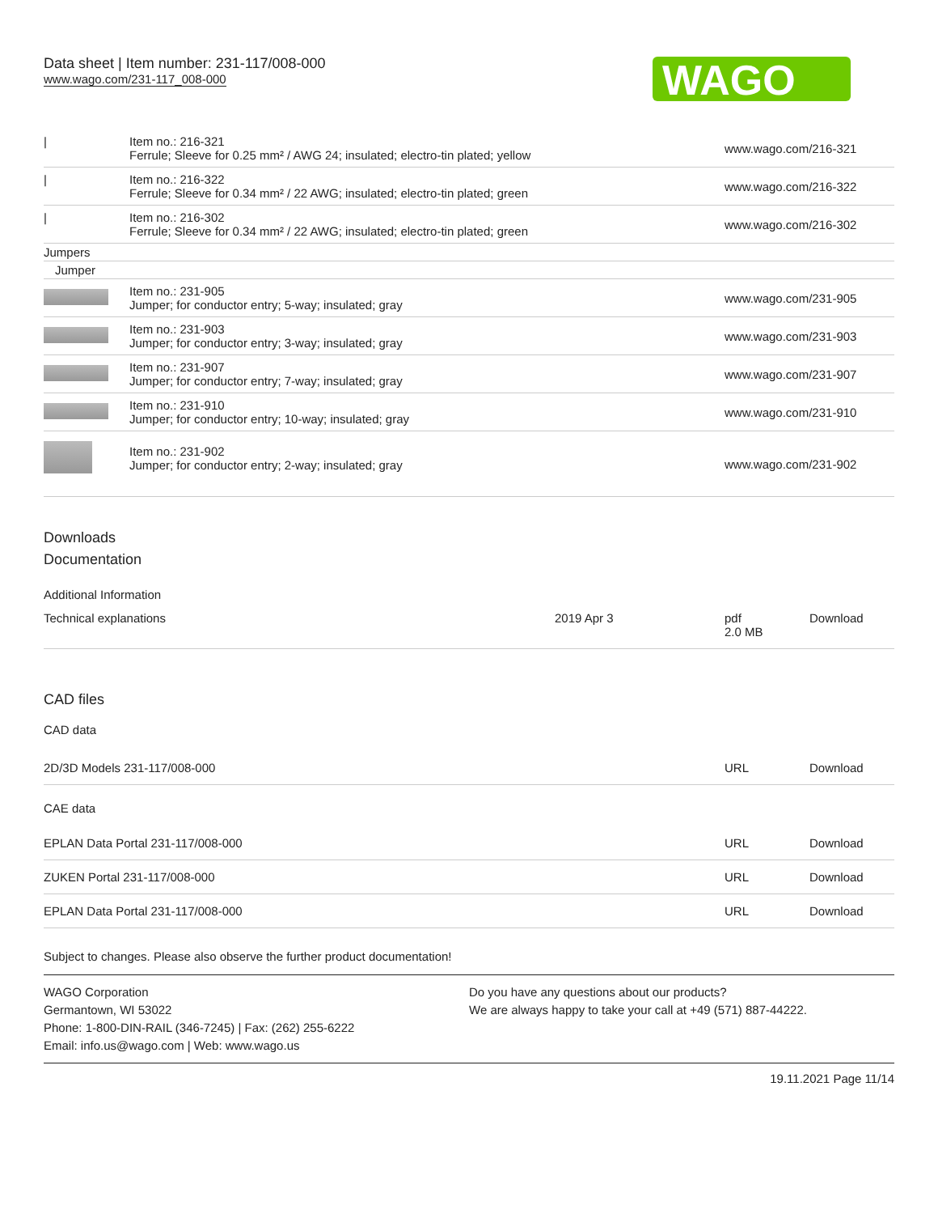Data sheet | Item number: 231-117/008-000
www.wago.com/231-117_008-000
WAGO
| / | Item no.: 216-321 Ferrule; Sleeve for 0.25 mm² / AWG 24; insulated; electro-tin plated; yellow | www.wago.com/216-321 |
| / | Item no.: 216-322 Ferrule; Sleeve for 0.34 mm² / 22 AWG; insulated; electro-tin plated; green | www.wago.com/216-322 |
| / | Item no.: 216-302 Ferrule; Sleeve for 0.34 mm² / 22 AWG; insulated; electro-tin plated; green | www.wago.com/216-302 |
| Jumpers | | |
| Jumper | | |
| | Item no.: 231-905 Jumper; for conductor entry; 5-way; insulated; gray | www.wago.com/231-905 |
| | Item no.: 231-903 Jumper; for conductor entry; 3-way; insulated; gray | www.wago.com/231-903 |
| | Item no.: 231-907 Jumper; for conductor entry; 7-way; insulated; gray | www.wago.com/231-907 |
| | Item no.: 231-910 Jumper; for conductor entry; 10-way; insulated; gray | www.wago.com/231-910 |
| | Item no.: 231-902 Jumper; for conductor entry; 2-way; insulated; gray | www.wago.com/231-902 |
Downloads
Documentation
Additional Information
| Technical explanations | 2019 Apr 3 | pdf 2.0 MB | Download |
CAD files
CAD data
| 2D/3D Models 231-117/008-000 | URL | Download |
CAE data
| EPLAN Data Portal 231-117/008-000 | URL | Download |
| ZUKEN Portal 231-117/008-000 | URL | Download |
| EPLAN Data Portal 231-117/008-000 | URL | Download |
Subject to changes. Please also observe the further product documentation!
WAGO Corporation
Germantown, WI 53022
Phone: 1-800-DIN-RAIL (346-7245) | Fax: (262) 255-6222
Email: info.us@wago.com | Web: www.wago.us
Do you have any questions about our products?
We are always happy to take your call at +49 (571) 887-44222.
19.11.2021 Page 11/14